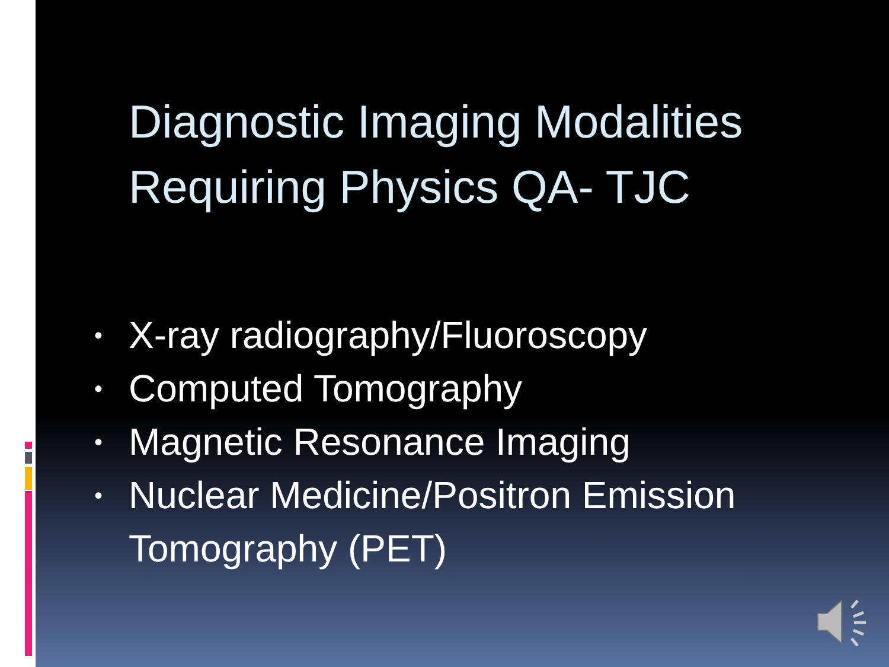Diagnostic Imaging Modalities
Requiring Physics QA- TJC
• X-ray radiography/Fluoroscopy
• Computed Tomography
• Magnetic Resonance Imaging
• Nuclear Medicine/Positron Emission Tomography (PET)